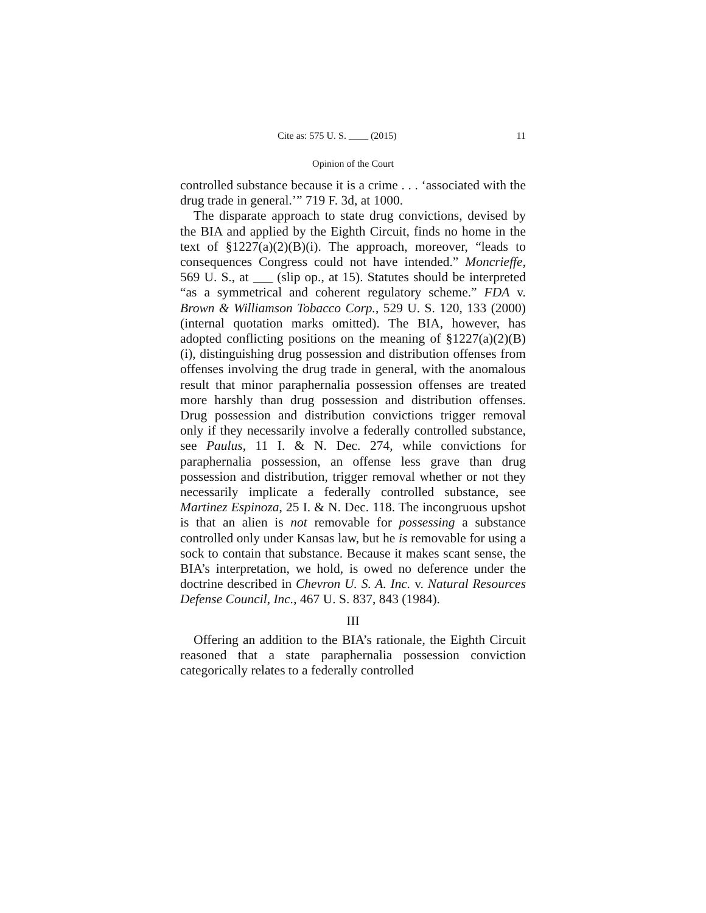Cite as: 575 U. S. ____ (2015) 11
Opinion of the Court
controlled substance because it is a crime . . . ‘associated with the drug trade in general.’” 719 F. 3d, at 1000.
The disparate approach to state drug convictions, devised by the BIA and applied by the Eighth Circuit, finds no home in the text of §1227(a)(2)(B)(i). The approach, moreover, “leads to consequences Congress could not have intended.” Moncrieffe, 569 U. S., at ___ (slip op., at 15). Statutes should be interpreted “as a symmetrical and coherent regulatory scheme.” FDA v. Brown & Williamson Tobacco Corp., 529 U. S. 120, 133 (2000) (internal quotation marks omitted). The BIA, however, has adopted conflicting positions on the meaning of §1227(a)(2)(B)(i), distinguishing drug possession and distribution offenses from offenses involving the drug trade in general, with the anomalous result that minor paraphernalia possession offenses are treated more harshly than drug possession and distribution offenses. Drug possession and distribution convictions trigger removal only if they necessarily involve a federally controlled substance, see Paulus, 11 I. & N. Dec. 274, while convictions for paraphernalia possession, an offense less grave than drug possession and distribution, trigger removal whether or not they necessarily implicate a federally controlled substance, see Martinez Espinoza, 25 I. & N. Dec. 118. The incongruous upshot is that an alien is not removable for possessing a substance controlled only under Kansas law, but he is removable for using a sock to contain that substance. Because it makes scant sense, the BIA’s interpretation, we hold, is owed no deference under the doctrine described in Chevron U. S. A. Inc. v. Natural Resources Defense Council, Inc., 467 U. S. 837, 843 (1984).
III
Offering an addition to the BIA’s rationale, the Eighth Circuit reasoned that a state paraphernalia possession conviction categorically relates to a federally controlled